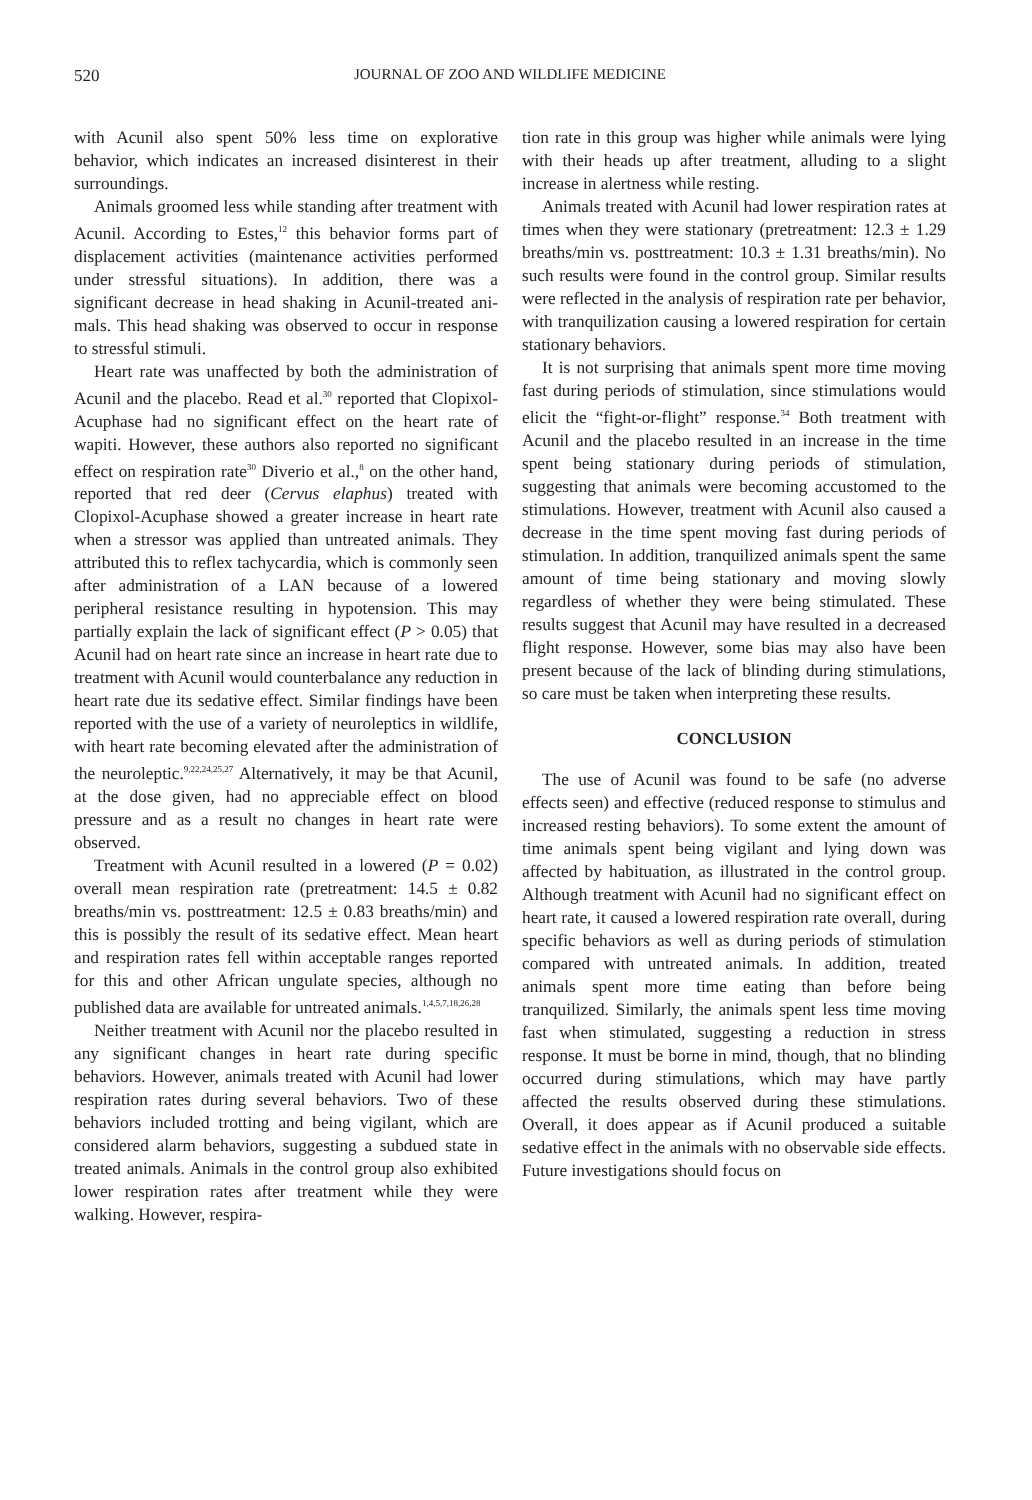520 JOURNAL OF ZOO AND WILDLIFE MEDICINE
with Acunil also spent 50% less time on explor­ative behavior, which indicates an increased disinterest in their surroundings.
Animals groomed less while standing after treatment with Acunil. According to Estes,<sup>12</sup> this behavior forms part of displacement activities (maintenance activities performed under stressful situations). In addition, there was a significant decrease in head shaking in Acunil-treated ani­mals. This head shaking was observed to occur in response to stressful stimuli.
Heart rate was unaffected by both the admin­istration of Acunil and the placebo. Read et al.<sup>30</sup> reported that Clopixol-Acuphase had no signifi­cant effect on the heart rate of wapiti. However, these authors also reported no significant effect on respiration rate<sup>30</sup> Diverio et al.,<sup>8</sup> on the other hand, reported that red deer (Cervus elaphus) treated with Clopixol-Acuphase showed a greater increase in heart rate when a stressor was applied than untreated animals. They attributed this to reflex tachycardia, which is commonly seen after administration of a LAN because of a lowered peripheral resistance resulting in hypotension. This may partially explain the lack of significant effect (P > 0.05) that Acunil had on heart rate since an increase in heart rate due to treatment with Acunil would counterbalance any reduction in heart rate due its sedative effect. Similar findings have been reported with the use of a variety of neuroleptics in wildlife, with heart rate becoming elevated after the administration of the neuroleptic.<sup>9,22,24,25,27</sup> Alternatively, it may be that Acunil, at the dose given, had no appreciable effect on blood pressure and as a result no changes in heart rate were observed.
Treatment with Acunil resulted in a lowered (P = 0.02) overall mean respiration rate (pretreat­ment: 14.5 ± 0.82 breaths/min vs. posttreatment: 12.5 ± 0.83 breaths/min) and this is possibly the result of its sedative effect. Mean heart and respiration rates fell within acceptable ranges reported for this and other African ungulate species, although no published data are available for untreated animals.<sup>1,4,5,7,18,26,28</sup>
Neither treatment with Acunil nor the placebo resulted in any significant changes in heart rate during specific behaviors. However, animals treat­ed with Acunil had lower respiration rates during several behaviors. Two of these behaviors includ­ed trotting and being vigilant, which are consid­ered alarm behaviors, suggesting a subdued state in treated animals. Animals in the control group also exhibited lower respiration rates after treat­ment while they were walking. However, respira­-
tion rate in this group was higher while animals were lying with their heads up after treatment, alluding to a slight increase in alertness while resting.
Animals treated with Acunil had lower respira­tion rates at times when they were stationary (pretreatment: 12.3 ± 1.29 breaths/min vs. post­treatment: 10.3 ± 1.31 breaths/min). No such results were found in the control group. Similar results were reflected in the analysis of respiration rate per behavior, with tranquilization causing a lowered respiration for certain stationary behav­iors.
It is not surprising that animals spent more time moving fast during periods of stimulation, since stimulations would elicit the “fight-or-flight” response.<sup>34</sup> Both treatment with Acunil and the placebo resulted in an increase in the time spent being stationary during periods of stimulation, suggesting that animals were becoming accus­tomed to the stimulations. However, treatment with Acunil also caused a decrease in the time spent moving fast during periods of stimulation. In addition, tranquilized animals spent the same amount of time being stationary and moving slowly regardless of whether they were being stimulated. These results suggest that Acunil may have resulted in a decreased flight response. However, some bias may also have been present because of the lack of blinding during stimula­tions, so care must be taken when interpreting these results.
CONCLUSION
The use of Acunil was found to be safe (no adverse effects seen) and effective (reduced response to stimulus and increased resting behav­iors). To some extent the amount of time animals spent being vigilant and lying down was affected by habituation, as illustrated in the control group. Although treatment with Acunil had no signifi­cant effect on heart rate, it caused a lowered respiration rate overall, during specific behaviors as well as during periods of stimulation compared with untreated animals. In addition, treated animals spent more time eating than before being tranquilized. Similarly, the animals spent less time moving fast when stimulated, suggesting a reduc­tion in stress response. It must be borne in mind, though, that no blinding occurred during stimu­lations, which may have partly affected the results observed during these stimulations. Overall, it does appear as if Acunil produced a suitable sedative effect in the animals with no observable side effects. Future investigations should focus on